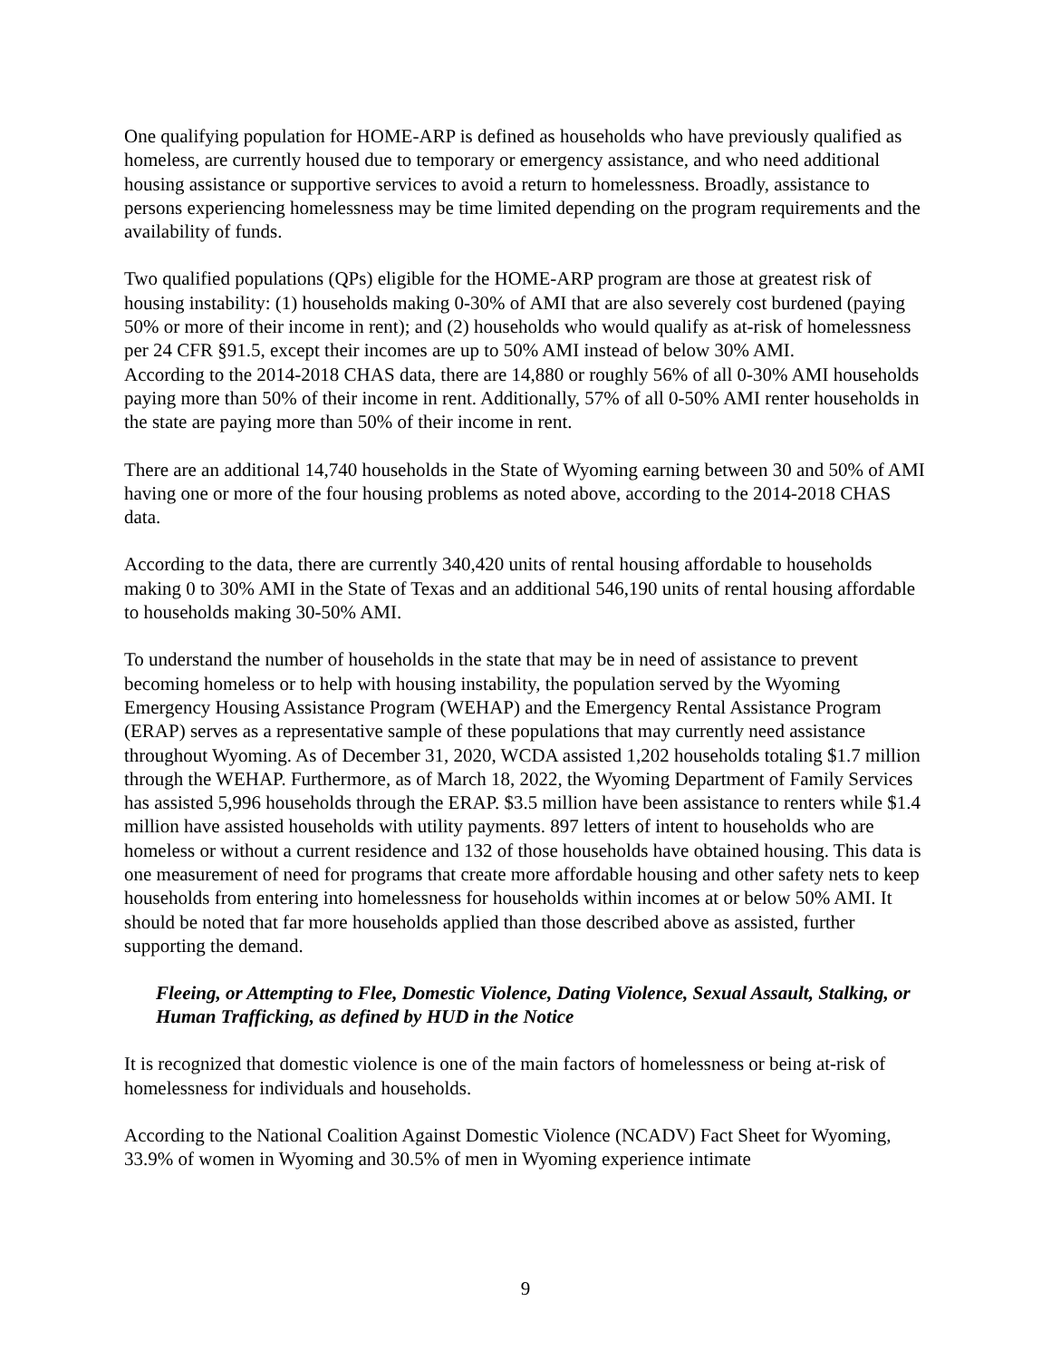One qualifying population for HOME-ARP is defined as households who have previously qualified as homeless, are currently housed due to temporary or emergency assistance, and who need additional housing assistance or supportive services to avoid a return to homelessness. Broadly, assistance to persons experiencing homelessness may be time limited depending on the program requirements and the availability of funds.
Two qualified populations (QPs) eligible for the HOME-ARP program are those at greatest risk of housing instability: (1) households making 0-30% of AMI that are also severely cost burdened (paying 50% or more of their income in rent); and (2) households who would qualify as at-risk of homelessness per 24 CFR §91.5, except their incomes are up to 50% AMI instead of below 30% AMI.
According to the 2014-2018 CHAS data, there are 14,880 or roughly 56% of all 0-30% AMI households paying more than 50% of their income in rent. Additionally, 57% of all 0-50% AMI renter households in the state are paying more than 50% of their income in rent.
There are an additional 14,740 households in the State of Wyoming earning between 30 and 50% of AMI having one or more of the four housing problems as noted above, according to the 2014-2018 CHAS data.
According to the data, there are currently 340,420 units of rental housing affordable to households making 0 to 30% AMI in the State of Texas and an additional 546,190 units of rental housing affordable to households making 30-50% AMI.
To understand the number of households in the state that may be in need of assistance to prevent becoming homeless or to help with housing instability, the population served by the Wyoming Emergency Housing Assistance Program (WEHAP) and the Emergency Rental Assistance Program (ERAP) serves as a representative sample of these populations that may currently need assistance throughout Wyoming. As of December 31, 2020, WCDA assisted 1,202 households totaling $1.7 million through the WEHAP. Furthermore, as of March 18, 2022, the Wyoming Department of Family Services has assisted 5,996 households through the ERAP. $3.5 million have been assistance to renters while $1.4 million have assisted households with utility payments. 897 letters of intent to households who are homeless or without a current residence and 132 of those households have obtained housing. This data is one measurement of need for programs that create more affordable housing and other safety nets to keep households from entering into homelessness for households within incomes at or below 50% AMI. It should be noted that far more households applied than those described above as assisted, further supporting the demand.
Fleeing, or Attempting to Flee, Domestic Violence, Dating Violence, Sexual Assault, Stalking, or Human Trafficking, as defined by HUD in the Notice
It is recognized that domestic violence is one of the main factors of homelessness or being at-risk of homelessness for individuals and households.
According to the National Coalition Against Domestic Violence (NCADV) Fact Sheet for Wyoming, 33.9% of women in Wyoming and 30.5% of men in Wyoming experience intimate
9